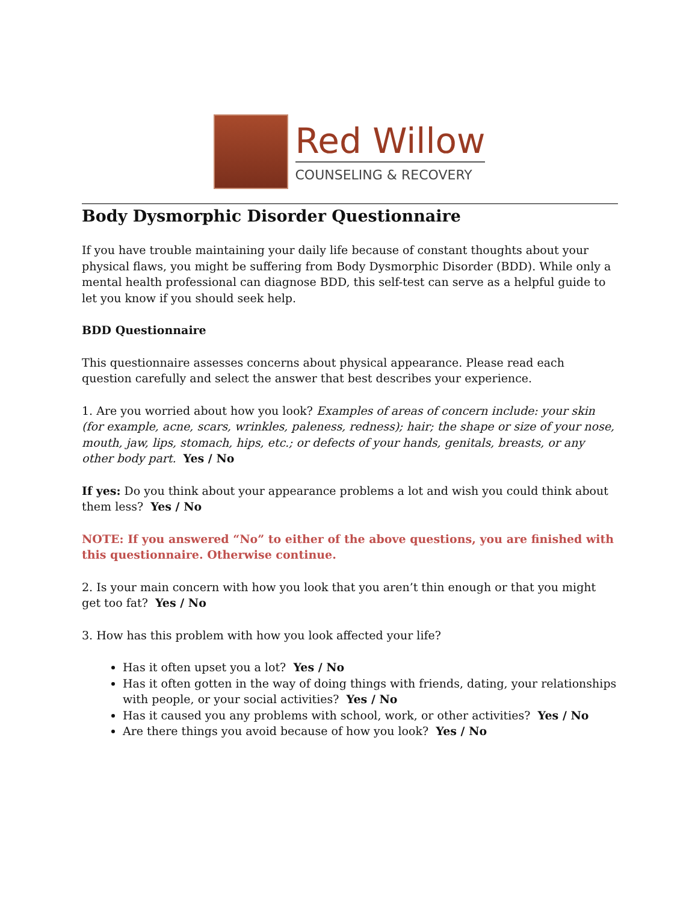Red Willow
COUNSELING & RECOVERY
Body Dysmorphic Disorder Questionnaire
If you have trouble maintaining your daily life because of constant thoughts about your physical flaws, you might be suffering from Body Dysmorphic Disorder (BDD). While only a mental health professional can diagnose BDD, this self-test can serve as a helpful guide to let you know if you should seek help.
BDD Questionnaire
This questionnaire assesses concerns about physical appearance. Please read each question carefully and select the answer that best describes your experience.
1. Are you worried about how you look? Examples of areas of concern include: your skin (for example, acne, scars, wrinkles, paleness, redness); hair; the shape or size of your nose, mouth, jaw, lips, stomach, hips, etc.; or defects of your hands, genitals, breasts, or any other body part. Yes / No
If yes: Do you think about your appearance problems a lot and wish you could think about them less? Yes / No
NOTE: If you answered “No” to either of the above questions, you are finished with this questionnaire. Otherwise continue.
2. Is your main concern with how you look that you aren’t thin enough or that you might get too fat? Yes / No
3. How has this problem with how you look affected your life?
Has it often upset you a lot? Yes / No
Has it often gotten in the way of doing things with friends, dating, your relationships with people, or your social activities? Yes / No
Has it caused you any problems with school, work, or other activities? Yes / No
Are there things you avoid because of how you look? Yes / No